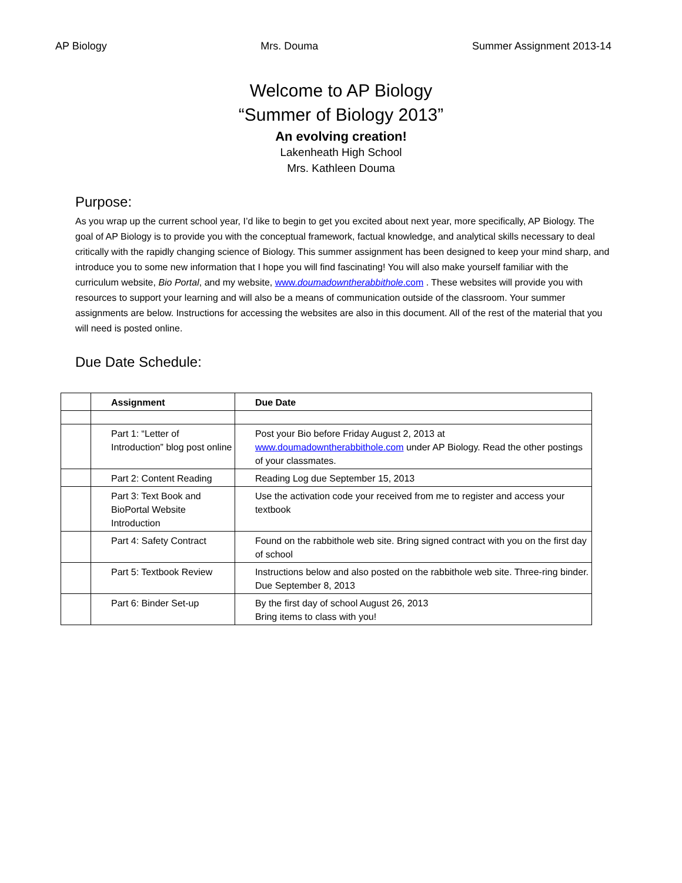AP Biology Mrs. Douma Summer Assignment 2013-14
Welcome to AP Biology
“Summer of Biology 2013”
An evolving creation!
Lakenheath High School
Mrs. Kathleen Douma
Purpose:
As you wrap up the current school year, I’d like to begin to get you excited about next year, more specifically, AP Biology. The goal of AP Biology is to provide you with the conceptual framework, factual knowledge, and analytical skills necessary to deal critically with the rapidly changing science of Biology. This summer assignment has been designed to keep your mind sharp, and introduce you to some new information that I hope you will find fascinating! You will also make yourself familiar with the curriculum website, Bio Portal, and my website, www.doumadowntherabbithole.com . These websites will provide you with resources to support your learning and will also be a means of communication outside of the classroom. Your summer assignments are below. Instructions for accessing the websites are also in this document. All of the rest of the material that you will need is posted online.
Due Date Schedule:
| | Assignment | Due Date |
| --- | --- | --- |
| | Part 1: “Letter of Introduction” blog post online | Post your Bio before Friday August 2, 2013 at www.doumadowntherabbithole.com under AP Biology. Read the other postings of your classmates. |
| | Part 2: Content Reading | Reading Log due September 15, 2013 |
| | Part 3: Text Book and BioPortal Website Introduction | Use the activation code your received from me to register and access your textbook |
| | Part 4: Safety Contract | Found on the rabbithole web site. Bring signed contract with you on the first day of school |
| | Part 5: Textbook Review | Instructions below and also posted on the rabbithole web site. Three-ring binder. Due September 8, 2013 |
| | Part 6: Binder Set-up | By the first day of school August 26, 2013 Bring items to class with you! |